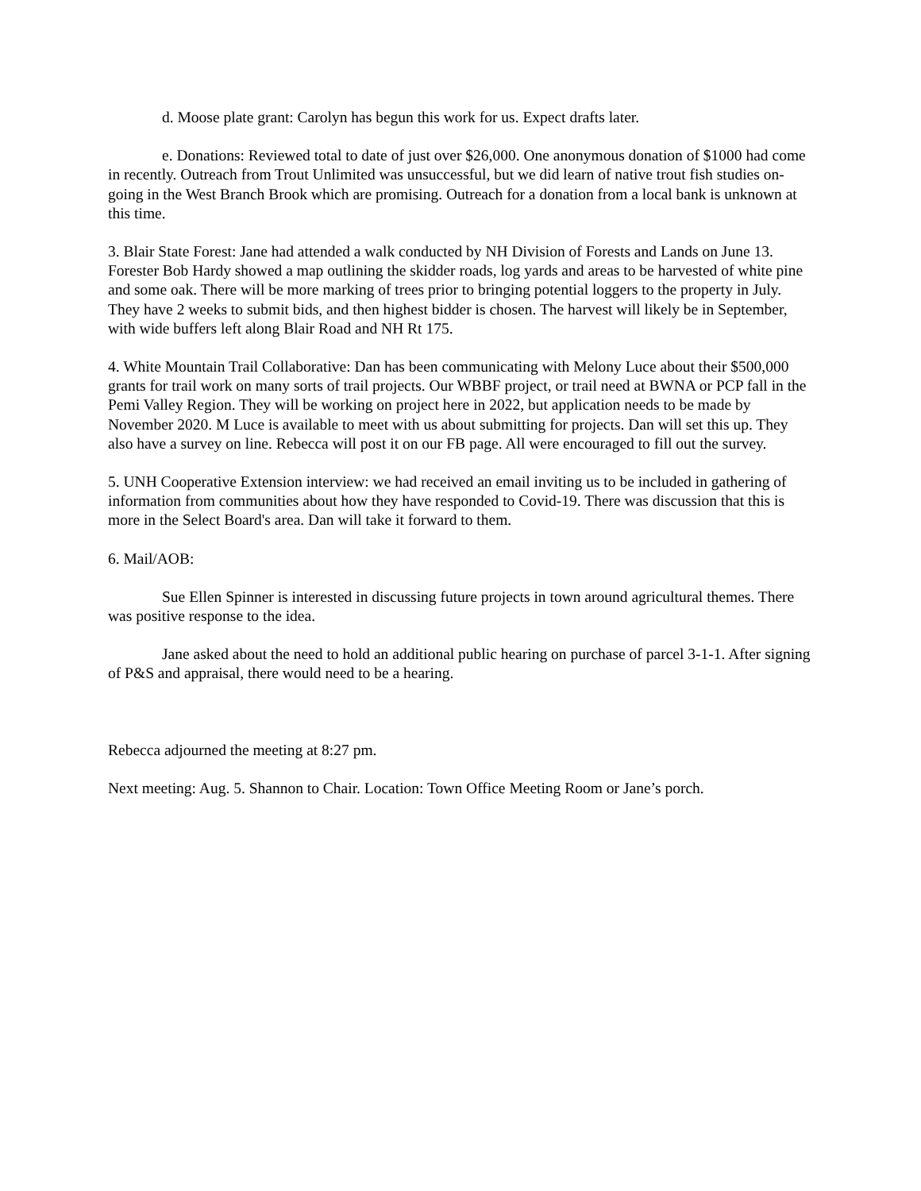d. Moose plate grant: Carolyn has begun this work for us. Expect drafts later.
e. Donations: Reviewed total to date of just over $26,000. One anonymous donation of $1000 had come in recently. Outreach from Trout Unlimited was unsuccessful, but we did learn of native trout fish studies on-going in the West Branch Brook which are promising. Outreach for a donation from a local bank is unknown at this time.
3. Blair State Forest: Jane had attended a walk conducted by NH Division of Forests and Lands on June 13. Forester Bob Hardy showed a map outlining the skidder roads, log yards and areas to be harvested of white pine and some oak. There will be more marking of trees prior to bringing potential loggers to the property in July. They have 2 weeks to submit bids, and then highest bidder is chosen. The harvest will likely be in September, with wide buffers left along Blair Road and NH Rt 175.
4. White Mountain Trail Collaborative: Dan has been communicating with Melony Luce about their $500,000 grants for trail work on many sorts of trail projects. Our WBBF project, or trail need at BWNA or PCP fall in the Pemi Valley Region. They will be working on project here in 2022, but application needs to be made by November 2020. M Luce is available to meet with us about submitting for projects. Dan will set this up. They also have a survey on line. Rebecca will post it on our FB page. All were encouraged to fill out the survey.
5. UNH Cooperative Extension interview: we had received an email inviting us to be included in gathering of information from communities about how they have responded to Covid-19. There was discussion that this is more in the Select Board's area. Dan will take it forward to them.
6. Mail/AOB:
Sue Ellen Spinner is interested in discussing future projects in town around agricultural themes. There was positive response to the idea.
Jane asked about the need to hold an additional public hearing on purchase of parcel 3-1-1. After signing of P&S and appraisal, there would need to be a hearing.
Rebecca adjourned the meeting at 8:27 pm.
Next meeting: Aug. 5. Shannon to Chair. Location: Town Office Meeting Room or Jane’s porch.